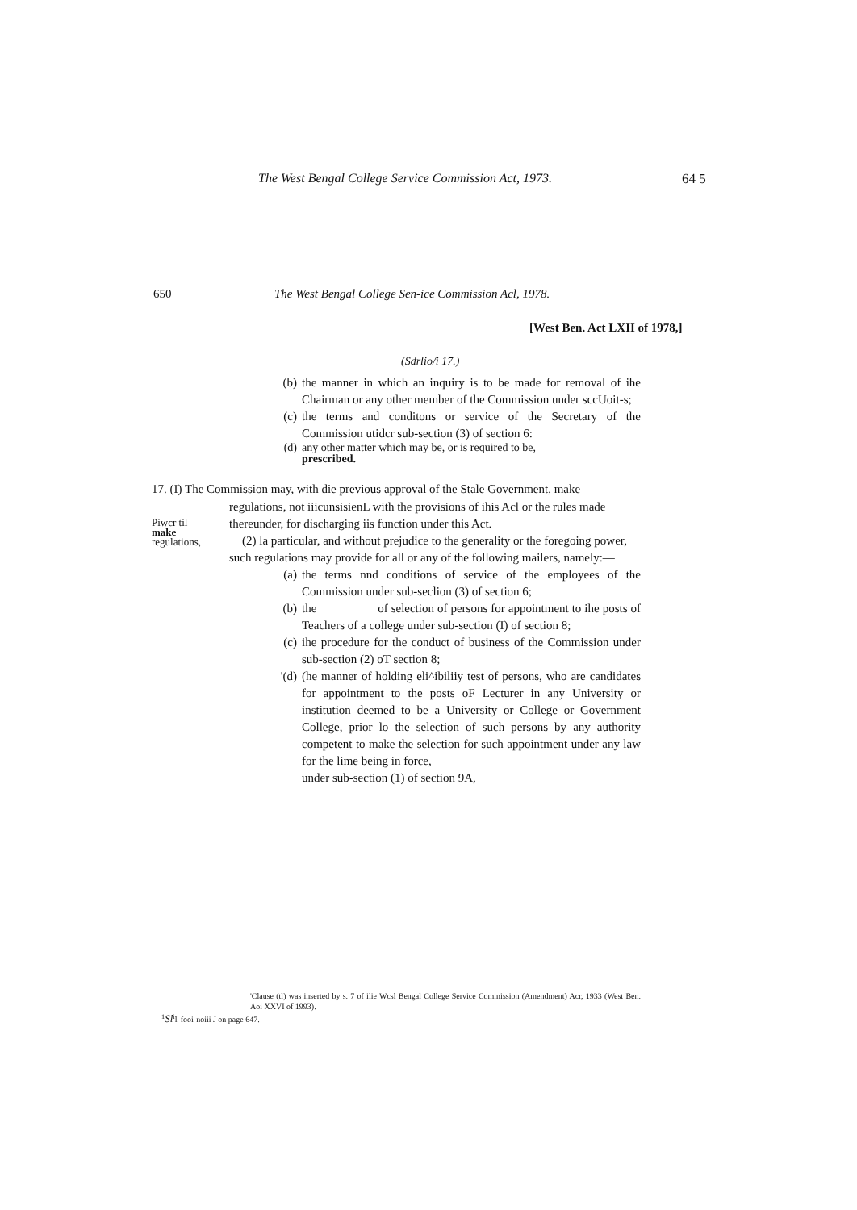The West Bengal College Service Commission Act, 1973.
64 5
650
The West Bengal College Sen-ice Commission Acl, 1978.
[West Ben. Act LXII of 1978,]
(Sdrlio/i 17.)
(b) the manner in which an inquiry is to be made for removal of ihe Chairman or any other member of the Commission under sccUoit-s;
(c) the terms and conditons or service of the Secretary of the Commission utidcr sub-section (3) of section 6:
(d) any other matter which may be, or is required to be,
prescribed.
17. (I) The Commission may, with die previous approval of the Stale Government, make
Piwcr til
make
regulations,
regulations, not iiicunsisienL with the provisions of ihis Acl or the rules made thereunder, for discharging iis function under this Act.
(2) la particular, and without prejudice to the generality or the foregoing power, such regulations may provide for all or any of the following mailers, namely:—
(a) the terms nnd conditions of service of the employees of the Commission under sub-seclion (3) of section 6;
(b) the of selection of persons for appointment to ihe posts of Teachers of a college under sub-section (I) of section 8;
(c) ihe procedure for the conduct of business of the Commission under sub-section (2) oT section 8;
'(d) (he manner of holding eli^ibiliiy test of persons, who are candidates for appointment to the posts oF Lecturer in any University or institution deemed to be a University or College or Government College, prior lo the selection of such persons by any authority competent to make the selection for such appointment under any law for the lime being in force,
under sub-section (1) of section 9A,
'Clause (tl) was inserted by s. 7 of ilie Wcsl Bengal College Service Commission (Amendment) Acr, 1933 (West Ben. Aoi XXVI of 1993).
<sup>1</sup> Sl<sup>i</sup>l' fooi-noiii J on page 647.